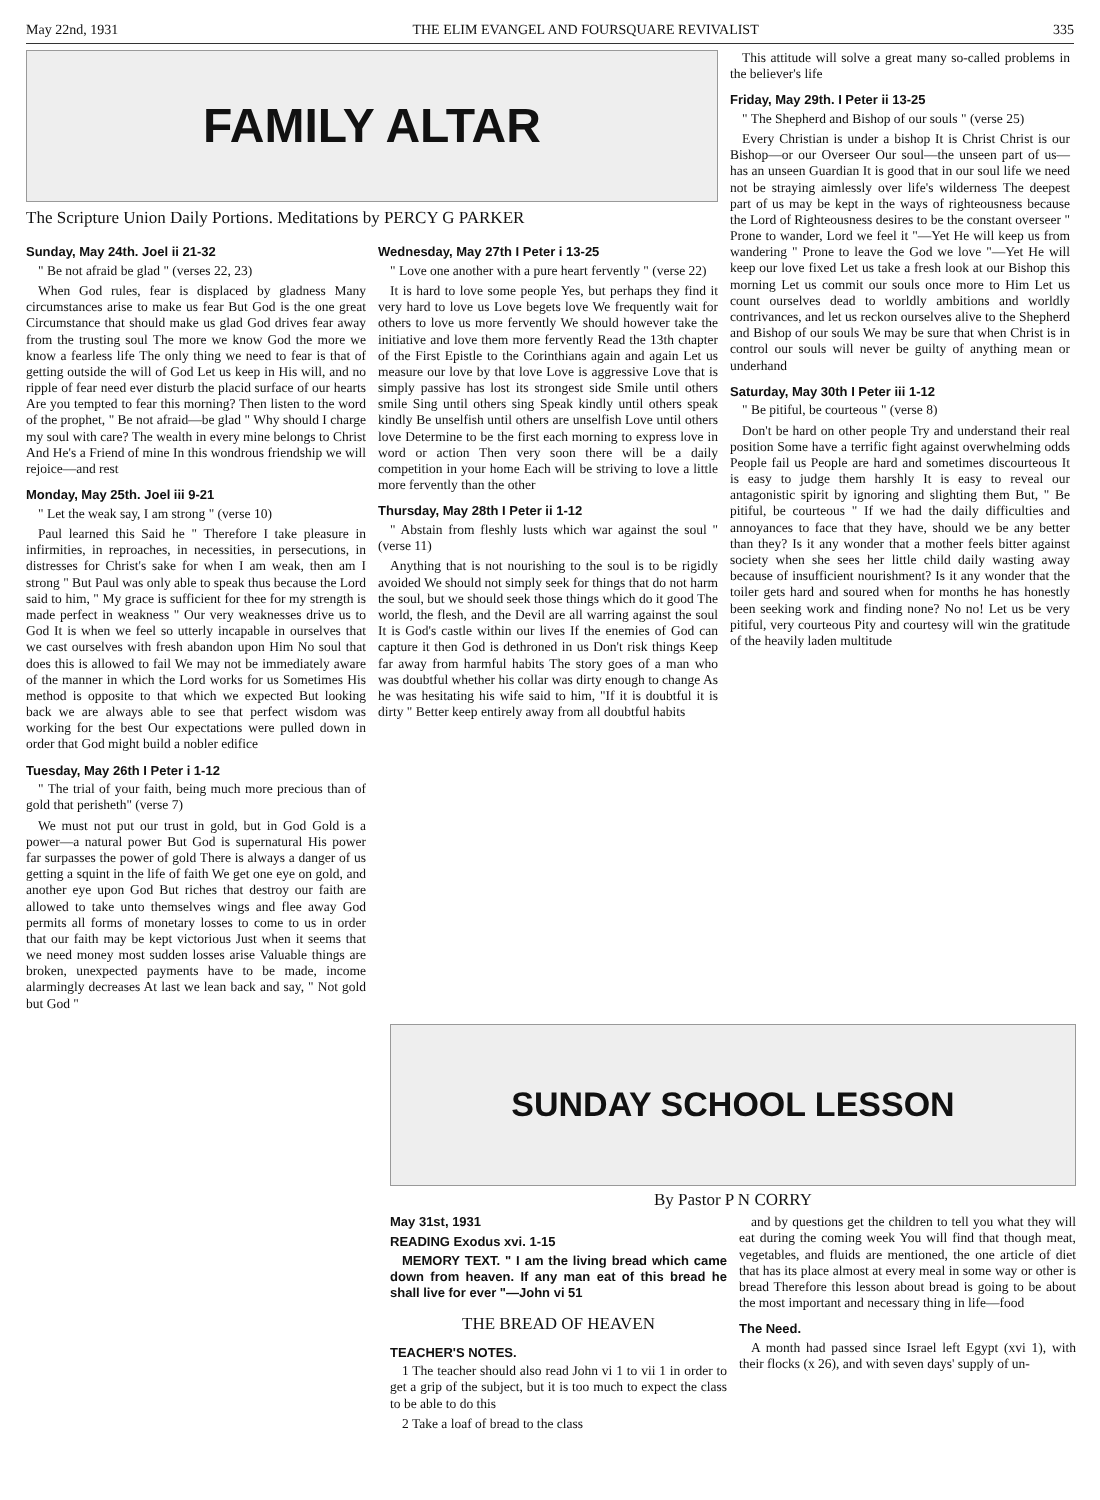May 22nd, 1931 THE ELIM EVANGEL AND FOURSQUARE REVIVALIST 335
FAMILY ALTAR
The Scripture Union Daily Portions. Meditations by PERCY G PARKER
Sunday, May 24th. Joel ii 21-32
" Be not afraid be glad " (verses 22, 23)
When God rules, fear is displaced by gladness Many circumstances arise to make us fear But God is the one great Circumstance that should make us glad God drives fear away from the trusting soul The more we know God the more we know a fearless life The only thing we need to fear is that of getting outside the will of God Let us keep in His will, and no ripple of fear need ever disturb the placid surface of our hearts Are you tempted to fear this morning? Then listen to the word of the prophet, " Be not afraid—be glad " Why should I charge my soul with care? The wealth in every mine belongs to Christ And He's a Friend of mine In this wondrous friendship we will rejoice—and rest
Monday, May 25th. Joel iii 9-21
" Let the weak say, I am strong " (verse 10)
Paul learned this Said he " Therefore I take pleasure in infirmities, in reproaches, in necessities, in persecutions, in distresses for Christ's sake for when I am weak, then am I strong " But Paul was only able to speak thus because the Lord said to him, " My grace is sufficient for thee for my strength is made perfect in weakness " Our very weaknesses drive us to God It is when we feel so utterly incapable in ourselves that we cast ourselves with fresh abandon upon Him No soul that does this is allowed to fail We may not be immediately aware of the manner in which the Lord works for us Sometimes His method is opposite to that which we expected But looking back we are always able to see that perfect wisdom was working for the best Our expectations were pulled down in order that God might build a nobler edifice
Tuesday, May 26th I Peter i 1-12
" The trial of your faith, being much more precious than of gold that perisheth" (verse 7)
We must not put our trust in gold, but in God Gold is a power—a natural power But God is supernatural His power far surpasses the power of gold There is always a danger of us getting a squint in the life of faith We get one eye on gold, and another eye upon God But riches that destroy our faith are allowed to take unto themselves wings and flee away God permits all forms of monetary losses to come to us in order that our faith may be kept victorious Just when it seems that we need money most sudden losses arise Valuable things are broken, unexpected payments have to be made, income alarmingly decreases At last we lean back and say, " Not gold but God "
Wednesday, May 27th I Peter i 13-25
" Love one another with a pure heart fervently " (verse 22)
It is hard to love some people Yes, but perhaps they find it very hard to love us Love begets love We frequently wait for others to love us more fervently We should however take the initiative and love them more fervently Read the 13th chapter of the First Epistle to the Corinthians again and again Let us measure our love by that love Love is aggressive Love that is simply passive has lost its strongest side Smile until others smile Sing until others sing Speak kindly until others speak kindly Be unselfish until others are unselfish Love until others love Determine to be the first each morning to express love in word or action Then very soon there will be a daily competition in your home Each will be striving to love a little more fervently than the other
Thursday, May 28th I Peter ii 1-12
" Abstain from fleshly lusts which war against the soul " (verse 11)
Anything that is not nourishing to the soul is to be rigidly avoided We should not simply seek for things that do not harm the soul, but we should seek those things which do it good The world, the flesh, and the Devil are all warring against the soul It is God's castle within our lives If the enemies of God can capture it then God is dethroned in us Don't risk things Keep far away from harmful habits The story goes of a man who was doubtful whether his collar was dirty enough to change As he was hesitating his wife said to him, "If it is doubtful it is dirty " Better keep entirely away from all doubtful habits
This attitude will solve a great many so-called problems in the believer's life
Friday, May 29th. I Peter ii 13-25
" The Shepherd and Bishop of our souls " (verse 25)
Every Christian is under a bishop It is Christ Christ is our Bishop—or our Overseer Our soul—the unseen part of us—has an unseen Guardian It is good that in our soul life we need not be straying aimlessly over life's wilderness The deepest part of us may be kept in the ways of righteousness because the Lord of Righteousness desires to be the constant overseer " Prone to wander, Lord we feel it "—Yet He will keep us from wandering " Prone to leave the God we love "—Yet He will keep our love fixed Let us take a fresh look at our Bishop this morning Let us commit our souls once more to Him Let us count ourselves dead to worldly ambitions and worldly contrivances, and let us reckon ourselves alive to the Shepherd and Bishop of our souls We may be sure that when Christ is in control our souls will never be guilty of anything mean or underhand
Saturday, May 30th I Peter iii 1-12
" Be pitiful, be courteous " (verse 8)
Don't be hard on other people Try and understand their real position Some have a terrific fight against overwhelming odds People fail us People are hard and sometimes discourteous It is easy to judge them harshly It is easy to reveal our antagonistic spirit by ignoring and slighting them But, " Be pitiful, be courteous " If we had the daily difficulties and annoyances to face that they have, should we be any better than they? Is it any wonder that a mother feels bitter against society when she sees her little child daily wasting away because of insufficient nourishment? Is it any wonder that the toiler gets hard and soured when for months he has honestly been seeking work and finding none? No no! Let us be very pitiful, very courteous Pity and courtesy will win the gratitude of the heavily laden multitude
SUNDAY SCHOOL LESSON
By Pastor P N CORRY
May 31st, 1931
READING Exodus xvi. 1-15
MEMORY TEXT. " I am the living bread which came down from heaven. If any man eat of this bread he shall live for ever "—John vi 51
THE BREAD OF HEAVEN
TEACHER'S NOTES.
1 The teacher should also read John vi 1 to vii 1 in order to get a grip of the subject, but it is too much to expect the class to be able to do this
2 Take a loaf of bread to the class
and by questions get the children to tell you what they will eat during the coming week You will find that though meat, vegetables, and fluids are mentioned, the one article of diet that has its place almost at every meal in some way or other is bread Therefore this lesson about bread is going to be about the most important and necessary thing in life—food
The Need.
A month had passed since Israel left Egypt (xvi 1), with their flocks (x 26), and with seven days' supply of un-